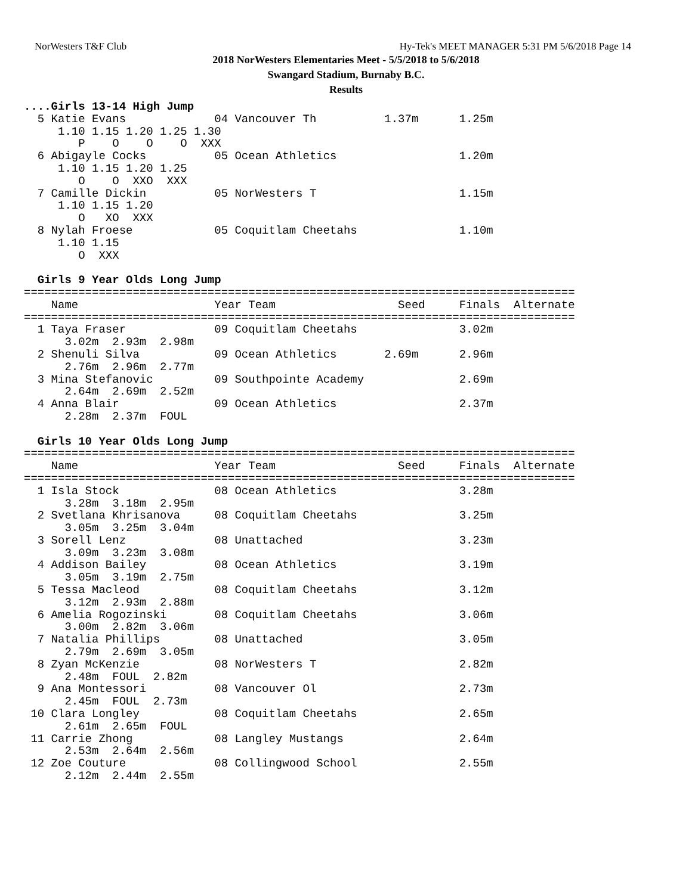NorWesters T&F Club Hy-Tek's MEET MANAGER 5:31 PM 5/6/2018 Page 14
2018 NorWesters Elementaries Meet - 5/5/2018 to 5/6/2018
Swangard Stadium, Burnaby B.C.
Results
....Girls 13-14 High Jump
  5 Katie Evans             04 Vancouver Th          1.37m      1.25m
     1.10 1.15 1.20 1.25 1.30
        P    O    O    O  XXX
  6 Abigayle Cocks          05 Ocean Athletics                  1.20m
     1.10 1.15 1.20 1.25
        O    O  XXO  XXX
  7 Camille Dickin          05 NorWesters T                     1.15m
     1.10 1.15 1.20
        O   XO  XXX
  8 Nylah Froese            05 Coquitlam Cheetahs               1.10m
     1.10 1.15
        O  XXX

  Girls 9 Year Olds Long Jump
=================================================================================
    Name                    Year Team                  Seed     Finals  Alternate
=================================================================================
  1 Taya Fraser             09 Coquitlam Cheetahs               3.02m
      3.02m  2.93m  2.98m
  2 Shenuli Silva           09 Ocean Athletics       2.69m      2.96m
      2.76m  2.96m  2.77m
  3 Mina Stefanovic         09 Southpointe Academy              2.69m
      2.64m  2.69m  2.52m
  4 Anna Blair              09 Ocean Athletics                  2.37m
      2.28m  2.37m  FOUL

  Girls 10 Year Olds Long Jump
=================================================================================
    Name                    Year Team                  Seed     Finals  Alternate
=================================================================================
  1 Isla Stock              08 Ocean Athletics                  3.28m
      3.28m  3.18m  2.95m
  2 Svetlana Khrisanova     08 Coquitlam Cheetahs               3.25m
      3.05m  3.25m  3.04m
  3 Sorell Lenz             08 Unattached                       3.23m
      3.09m  3.23m  3.08m
  4 Addison Bailey          08 Ocean Athletics                  3.19m
      3.05m  3.19m  2.75m
  5 Tessa Macleod           08 Coquitlam Cheetahs               3.12m
      3.12m  2.93m  2.88m
  6 Amelia Rogozinski       08 Coquitlam Cheetahs               3.06m
      3.00m  2.82m  3.06m
  7 Natalia Phillips        08 Unattached                       3.05m
      2.79m  2.69m  3.05m
  8 Zyan McKenzie           08 NorWesters T                     2.82m
      2.48m  FOUL  2.82m
  9 Ana Montessori          08 Vancouver Ol                     2.73m
      2.45m  FOUL  2.73m
 10 Clara Longley           08 Coquitlam Cheetahs               2.65m
      2.61m  2.65m  FOUL
 11 Carrie Zhong            08 Langley Mustangs                 2.64m
      2.53m  2.64m  2.56m
 12 Zoe Couture             08 Collingwood School               2.55m
      2.12m  2.44m  2.55m